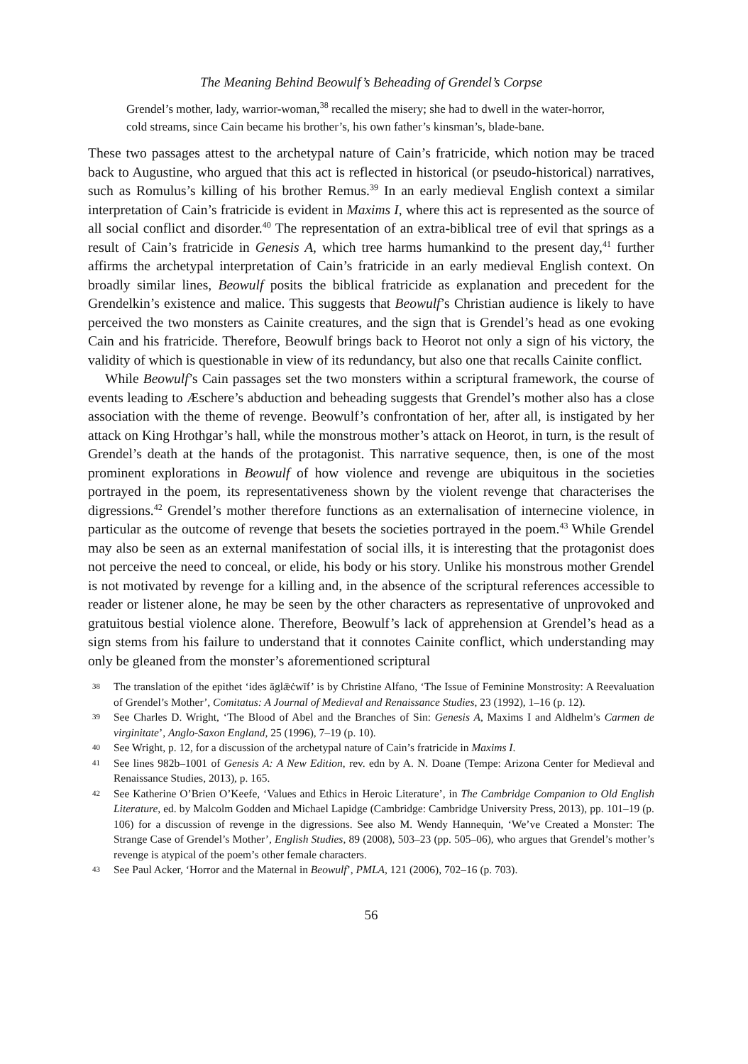The Meaning Behind Beowulf’s Beheading of Grendel’s Corpse
Grendel’s mother, lady, warrior-woman,<sup>38</sup> recalled the misery; she had to dwell in the water-horror, cold streams, since Cain became his brother’s, his own father’s kinsman’s, blade-bane.
These two passages attest to the archetypal nature of Cain’s fratricide, which notion may be traced back to Augustine, who argued that this act is reflected in historical (or pseudo-historical) narratives, such as Romulus’s killing of his brother Remus.<sup>39</sup> In an early medieval English context a similar interpretation of Cain’s fratricide is evident in Maxims I, where this act is represented as the source of all social conflict and disorder.<sup>40</sup> The representation of an extra-biblical tree of evil that springs as a result of Cain’s fratricide in Genesis A, which tree harms humankind to the present day,<sup>41</sup> further affirms the archetypal interpretation of Cain’s fratricide in an early medieval English context. On broadly similar lines, Beowulf posits the biblical fratricide as explanation and precedent for the Grendelkin’s existence and malice. This suggests that Beowulf’s Christian audience is likely to have perceived the two monsters as Cainite creatures, and the sign that is Grendel’s head as one evoking Cain and his fratricide. Therefore, Beowulf brings back to Heorot not only a sign of his victory, the validity of which is questionable in view of its redundancy, but also one that recalls Cainite conflict.
While Beowulf’s Cain passages set the two monsters within a scriptural framework, the course of events leading to Æschere’s abduction and beheading suggests that Grendel’s mother also has a close association with the theme of revenge. Beowulf’s confrontation of her, after all, is instigated by her attack on King Hrothgar’s hall, while the monstrous mother’s attack on Heorot, in turn, is the result of Grendel’s death at the hands of the protagonist. This narrative sequence, then, is one of the most prominent explorations in Beowulf of how violence and revenge are ubiquitous in the societies portrayed in the poem, its representativeness shown by the violent revenge that characterises the digressions.<sup>42</sup> Grendel’s mother therefore functions as an externalisation of internecine violence, in particular as the outcome of revenge that besets the societies portrayed in the poem.<sup>43</sup> While Grendel may also be seen as an external manifestation of social ills, it is interesting that the protagonist does not perceive the need to conceal, or elide, his body or his story. Unlike his monstrous mother Grendel is not motivated by revenge for a killing and, in the absence of the scriptural references accessible to reader or listener alone, he may be seen by the other characters as representative of unprovoked and gratuitous bestial violence alone. Therefore, Beowulf’s lack of apprehension at Grendel’s head as a sign stems from his failure to understand that it connotes Cainite conflict, which understanding may only be gleaned from the monster’s aforementioned scriptural
38 The translation of the epithet ‘ides āglǣċwīf’ is by Christine Alfano, ‘The Issue of Feminine Monstrosity: A Reevaluation of Grendel’s Mother’, Comitatus: A Journal of Medieval and Renaissance Studies, 23 (1992), 1–16 (p. 12).
39 See Charles D. Wright, ‘The Blood of Abel and the Branches of Sin: Genesis A, Maxims I and Aldhelm’s Carmen de virginitate’, Anglo-Saxon England, 25 (1996), 7–19 (p. 10).
40 See Wright, p. 12, for a discussion of the archetypal nature of Cain’s fratricide in Maxims I.
41 See lines 982b–1001 of Genesis A: A New Edition, rev. edn by A. N. Doane (Tempe: Arizona Center for Medieval and Renaissance Studies, 2013), p. 165.
42 See Katherine O’Brien O’Keefe, ‘Values and Ethics in Heroic Literature’, in The Cambridge Companion to Old English Literature, ed. by Malcolm Godden and Michael Lapidge (Cambridge: Cambridge University Press, 2013), pp. 101–19 (p. 106) for a discussion of revenge in the digressions. See also M. Wendy Hannequin, ‘We’ve Created a Monster: The Strange Case of Grendel’s Mother’, English Studies, 89 (2008), 503–23 (pp. 505–06), who argues that Grendel’s mother’s revenge is atypical of the poem’s other female characters.
43 See Paul Acker, ‘Horror and the Maternal in Beowulf’, PMLA, 121 (2006), 702–16 (p. 703).
56